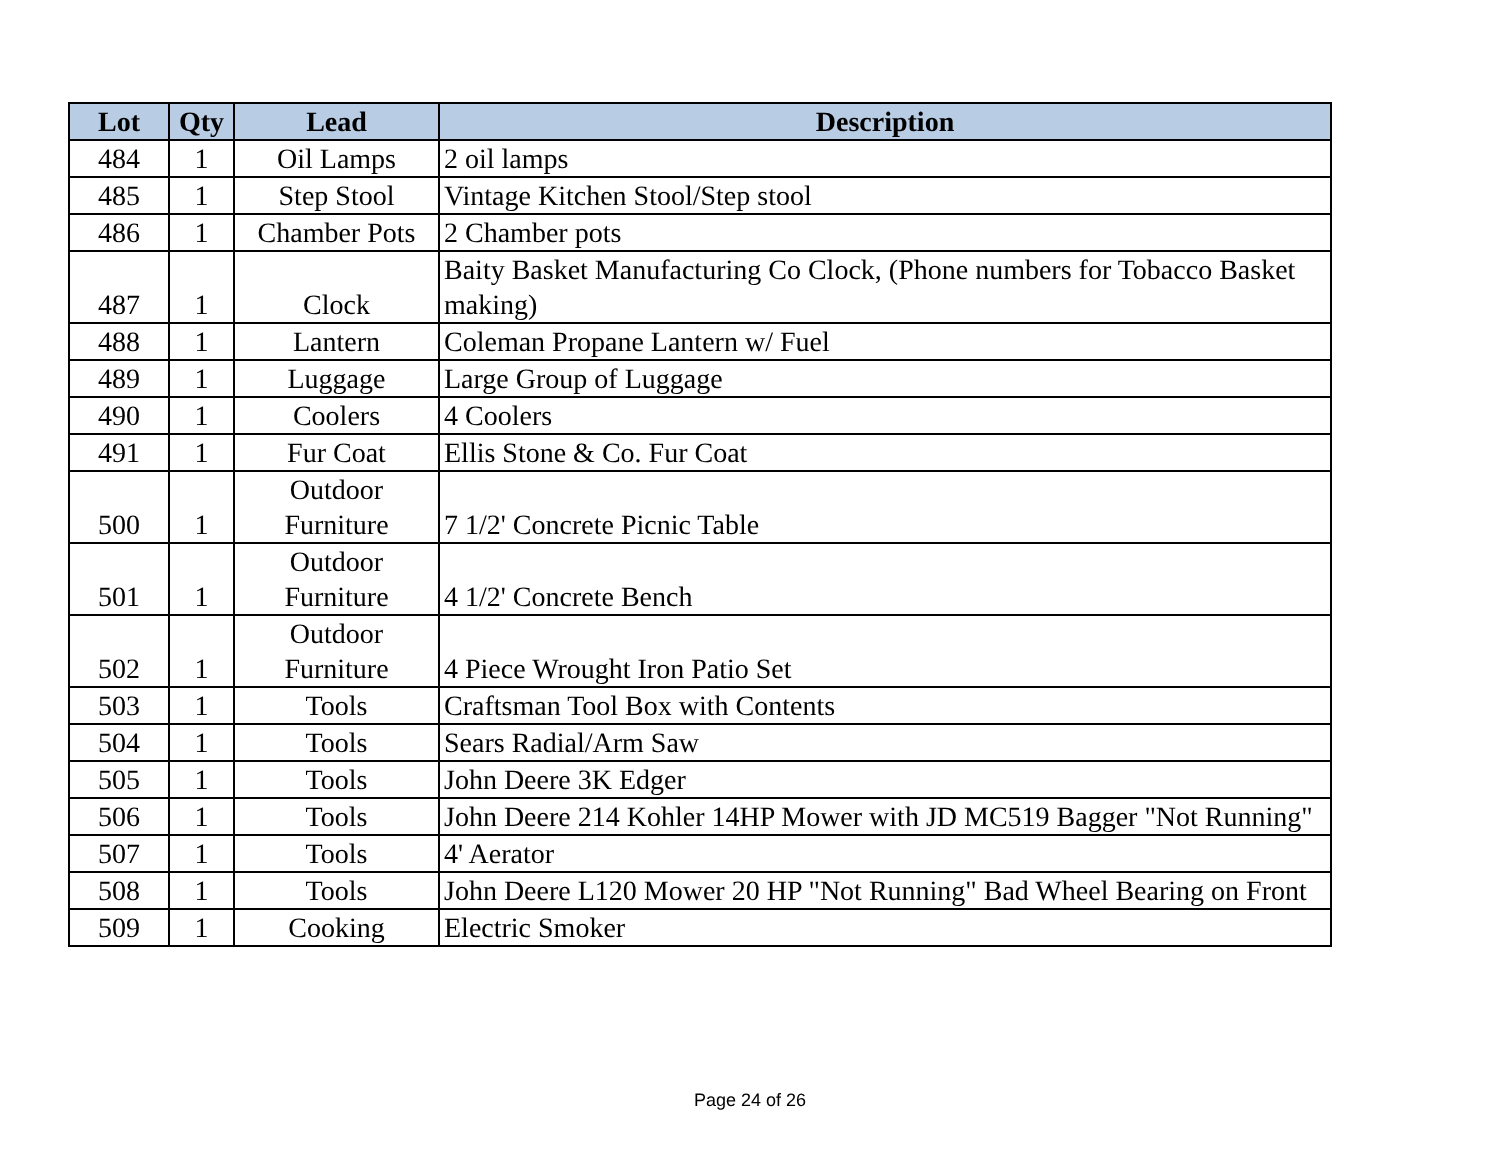| Lot | Qty | Lead | Description |
| --- | --- | --- | --- |
| 484 | 1 | Oil Lamps | 2 oil lamps |
| 485 | 1 | Step Stool | Vintage Kitchen Stool/Step stool |
| 486 | 1 | Chamber Pots | 2 Chamber pots |
| 487 | 1 | Clock | Baity Basket Manufacturing Co Clock, (Phone numbers for Tobacco Basket making) |
| 488 | 1 | Lantern | Coleman Propane Lantern w/ Fuel |
| 489 | 1 | Luggage | Large Group of Luggage |
| 490 | 1 | Coolers | 4 Coolers |
| 491 | 1 | Fur Coat | Ellis Stone & Co. Fur Coat |
| 500 | 1 | Outdoor Furniture | 7 1/2' Concrete Picnic Table |
| 501 | 1 | Outdoor Furniture | 4 1/2' Concrete Bench |
| 502 | 1 | Outdoor Furniture | 4 Piece Wrought Iron Patio Set |
| 503 | 1 | Tools | Craftsman Tool Box with Contents |
| 504 | 1 | Tools | Sears Radial/Arm Saw |
| 505 | 1 | Tools | John Deere 3K Edger |
| 506 | 1 | Tools | John Deere 214 Kohler 14HP Mower with JD MC519 Bagger "Not Running" |
| 507 | 1 | Tools | 4' Aerator |
| 508 | 1 | Tools | John Deere L120 Mower 20 HP "Not Running" Bad Wheel Bearing on Front |
| 509 | 1 | Cooking | Electric Smoker |
Page 24 of 26